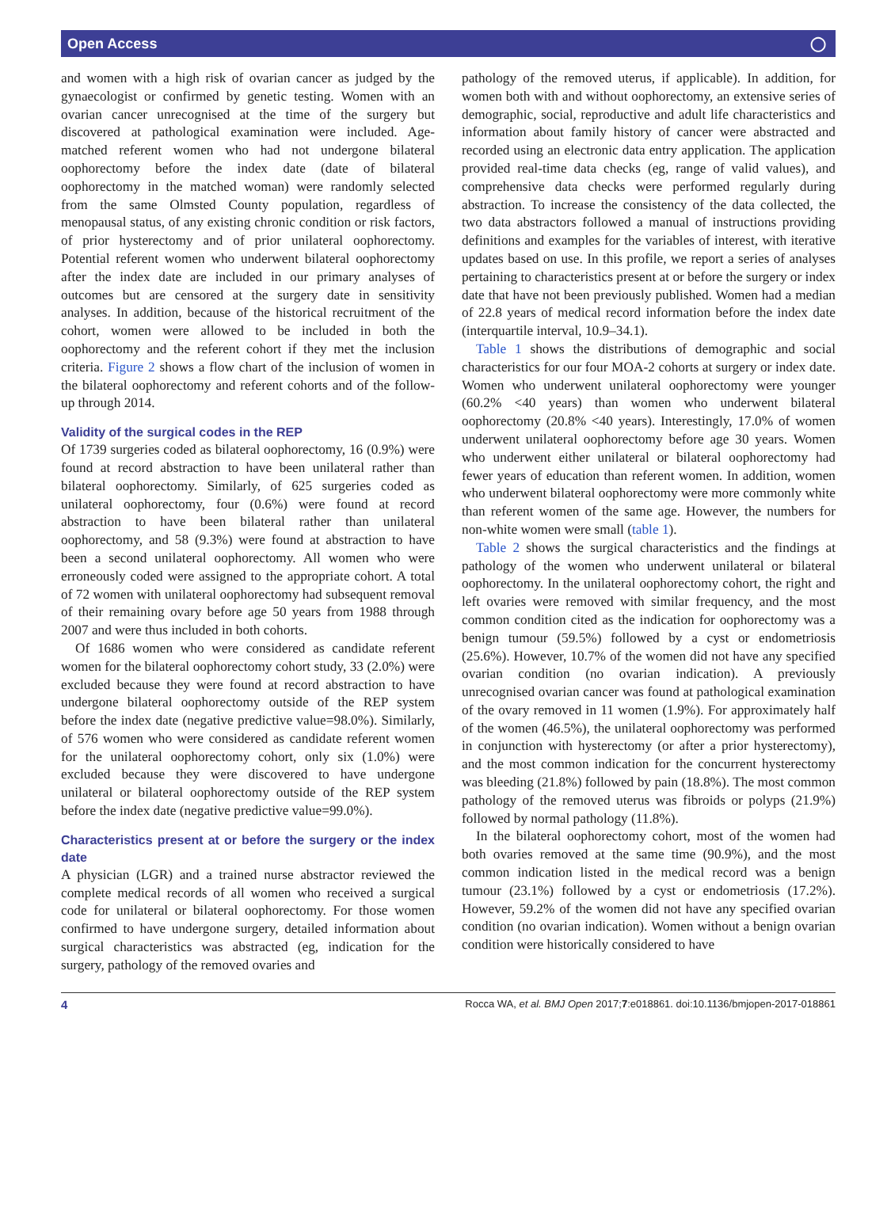Open Access ◯
and women with a high risk of ovarian cancer as judged by the gynaecologist or confirmed by genetic testing. Women with an ovarian cancer unrecognised at the time of the surgery but discovered at pathological examination were included. Age-matched referent women who had not undergone bilateral oophorectomy before the index date (date of bilateral oophorectomy in the matched woman) were randomly selected from the same Olmsted County population, regardless of menopausal status, of any existing chronic condition or risk factors, of prior hysterectomy and of prior unilateral oophorectomy. Potential referent women who underwent bilateral oophorectomy after the index date are included in our primary analyses of outcomes but are censored at the surgery date in sensitivity analyses. In addition, because of the historical recruitment of the cohort, women were allowed to be included in both the oophorectomy and the referent cohort if they met the inclusion criteria. Figure 2 shows a flow chart of the inclusion of women in the bilateral oophorectomy and referent cohorts and of the follow-up through 2014.
Validity of the surgical codes in the REP
Of 1739 surgeries coded as bilateral oophorectomy, 16 (0.9%) were found at record abstraction to have been unilateral rather than bilateral oophorectomy. Similarly, of 625 surgeries coded as unilateral oophorectomy, four (0.6%) were found at record abstraction to have been bilateral rather than unilateral oophorectomy, and 58 (9.3%) were found at abstraction to have been a second unilateral oophorectomy. All women who were erroneously coded were assigned to the appropriate cohort. A total of 72 women with unilateral oophorectomy had subsequent removal of their remaining ovary before age 50 years from 1988 through 2007 and were thus included in both cohorts.
Of 1686 women who were considered as candidate referent women for the bilateral oophorectomy cohort study, 33 (2.0%) were excluded because they were found at record abstraction to have undergone bilateral oophorectomy outside of the REP system before the index date (negative predictive value=98.0%). Similarly, of 576 women who were considered as candidate referent women for the unilateral oophorectomy cohort, only six (1.0%) were excluded because they were discovered to have undergone unilateral or bilateral oophorectomy outside of the REP system before the index date (negative predictive value=99.0%).
Characteristics present at or before the surgery or the index date
A physician (LGR) and a trained nurse abstractor reviewed the complete medical records of all women who received a surgical code for unilateral or bilateral oophorectomy. For those women confirmed to have undergone surgery, detailed information about surgical characteristics was abstracted (eg, indication for the surgery, pathology of the removed ovaries and
pathology of the removed uterus, if applicable). In addition, for women both with and without oophorectomy, an extensive series of demographic, social, reproductive and adult life characteristics and information about family history of cancer were abstracted and recorded using an electronic data entry application. The application provided real-time data checks (eg, range of valid values), and comprehensive data checks were performed regularly during abstraction. To increase the consistency of the data collected, the two data abstractors followed a manual of instructions providing definitions and examples for the variables of interest, with iterative updates based on use. In this profile, we report a series of analyses pertaining to characteristics present at or before the surgery or index date that have not been previously published. Women had a median of 22.8 years of medical record information before the index date (interquartile interval, 10.9–34.1).
Table 1 shows the distributions of demographic and social characteristics for our four MOA-2 cohorts at surgery or index date. Women who underwent unilateral oophorectomy were younger (60.2% <40 years) than women who underwent bilateral oophorectomy (20.8% <40 years). Interestingly, 17.0% of women underwent unilateral oophorectomy before age 30 years. Women who underwent either unilateral or bilateral oophorectomy had fewer years of education than referent women. In addition, women who underwent bilateral oophorectomy were more commonly white than referent women of the same age. However, the numbers for non-white women were small (table 1).
Table 2 shows the surgical characteristics and the findings at pathology of the women who underwent unilateral or bilateral oophorectomy. In the unilateral oophorectomy cohort, the right and left ovaries were removed with similar frequency, and the most common condition cited as the indication for oophorectomy was a benign tumour (59.5%) followed by a cyst or endometriosis (25.6%). However, 10.7% of the women did not have any specified ovarian condition (no ovarian indication). A previously unrecognised ovarian cancer was found at pathological examination of the ovary removed in 11 women (1.9%). For approximately half of the women (46.5%), the unilateral oophorectomy was performed in conjunction with hysterectomy (or after a prior hysterectomy), and the most common indication for the concurrent hysterectomy was bleeding (21.8%) followed by pain (18.8%). The most common pathology of the removed uterus was fibroids or polyps (21.9%) followed by normal pathology (11.8%).
In the bilateral oophorectomy cohort, most of the women had both ovaries removed at the same time (90.9%), and the most common indication listed in the medical record was a benign tumour (23.1%) followed by a cyst or endometriosis (17.2%). However, 59.2% of the women did not have any specified ovarian condition (no ovarian indication). Women without a benign ovarian condition were historically considered to have
4 Rocca WA, et al. BMJ Open 2017;7:e018861. doi:10.1136/bmjopen-2017-018861